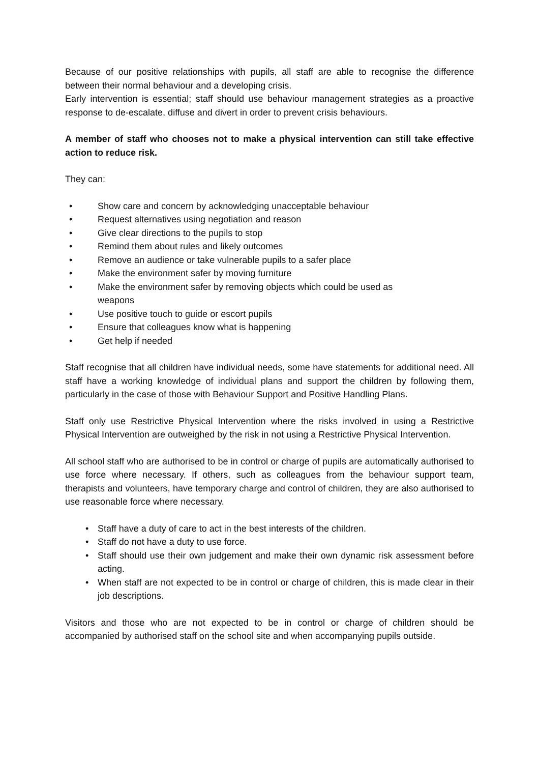Because of our positive relationships with pupils, all staff are able to recognise the difference between their normal behaviour and a developing crisis.
Early intervention is essential; staff should use behaviour management strategies as a proactive response to de-escalate, diffuse and divert in order to prevent crisis behaviours.
A member of staff who chooses not to make a physical intervention can still take effective action to reduce risk.
They can:
• Show care and concern by acknowledging unacceptable behaviour
• Request alternatives using negotiation and reason
• Give clear directions to the pupils to stop
• Remind them about rules and likely outcomes
• Remove an audience or take vulnerable pupils to a safer place
• Make the environment safer by moving furniture
• Make the environment safer by removing objects which could be used as
weapons
• Use positive touch to guide or escort pupils
• Ensure that colleagues know what is happening
• Get help if needed
Staff recognise that all children have individual needs, some have statements for additional need. All staff have a working knowledge of individual plans and support the children by following them, particularly in the case of those with Behaviour Support and Positive Handling Plans.
Staff only use Restrictive Physical Intervention where the risks involved in using a Restrictive Physical Intervention are outweighed by the risk in not using a Restrictive Physical Intervention.
All school staff who are authorised to be in control or charge of pupils are automatically authorised to use force where necessary. If others, such as colleagues from the behaviour support team, therapists and volunteers, have temporary charge and control of children, they are also authorised to use reasonable force where necessary.
• Staff have a duty of care to act in the best interests of the children.
• Staff do not have a duty to use force.
• Staff should use their own judgement and make their own dynamic risk assessment before acting.
• When staff are not expected to be in control or charge of children, this is made clear in their job descriptions.
Visitors and those who are not expected to be in control or charge of children should be accompanied by authorised staff on the school site and when accompanying pupils outside.